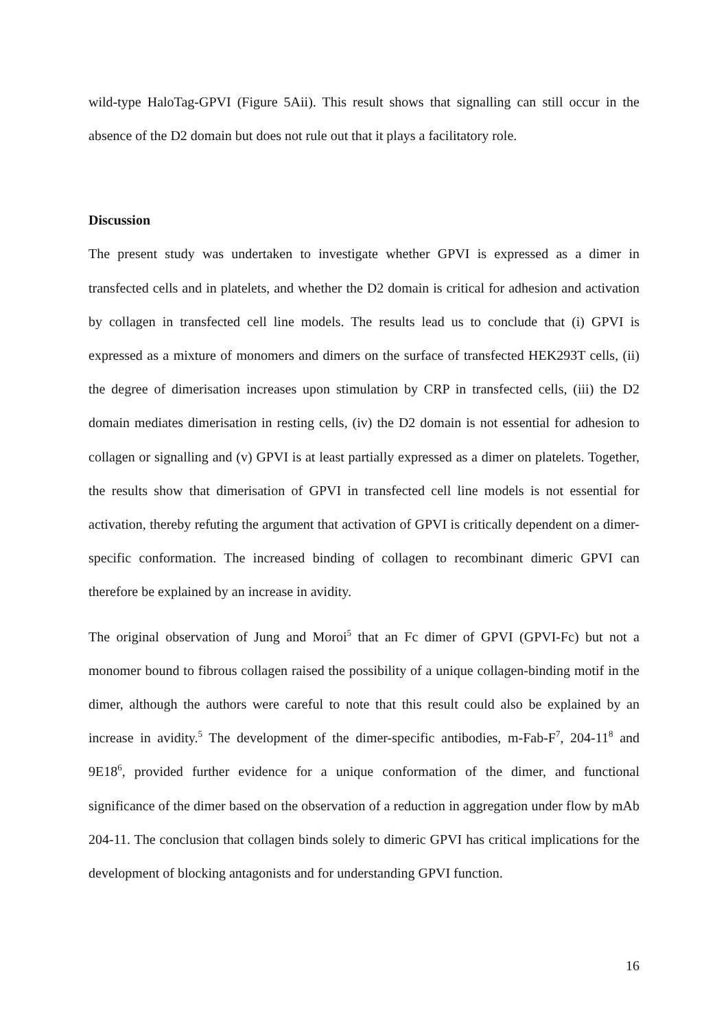wild-type HaloTag-GPVI (Figure 5Aii). This result shows that signalling can still occur in the absence of the D2 domain but does not rule out that it plays a facilitatory role.
Discussion
The present study was undertaken to investigate whether GPVI is expressed as a dimer in transfected cells and in platelets, and whether the D2 domain is critical for adhesion and activation by collagen in transfected cell line models. The results lead us to conclude that (i) GPVI is expressed as a mixture of monomers and dimers on the surface of transfected HEK293T cells, (ii) the degree of dimerisation increases upon stimulation by CRP in transfected cells, (iii) the D2 domain mediates dimerisation in resting cells, (iv) the D2 domain is not essential for adhesion to collagen or signalling and (v) GPVI is at least partially expressed as a dimer on platelets. Together, the results show that dimerisation of GPVI in transfected cell line models is not essential for activation, thereby refuting the argument that activation of GPVI is critically dependent on a dimer-specific conformation. The increased binding of collagen to recombinant dimeric GPVI can therefore be explained by an increase in avidity.
The original observation of Jung and Moroi<sup>5</sup> that an Fc dimer of GPVI (GPVI-Fc) but not a monomer bound to fibrous collagen raised the possibility of a unique collagen-binding motif in the dimer, although the authors were careful to note that this result could also be explained by an increase in avidity.<sup>5</sup> The development of the dimer-specific antibodies, m-Fab-F<sup>7</sup>, 204-11<sup>8</sup> and 9E18<sup>6</sup>, provided further evidence for a unique conformation of the dimer, and functional significance of the dimer based on the observation of a reduction in aggregation under flow by mAb 204-11. The conclusion that collagen binds solely to dimeric GPVI has critical implications for the development of blocking antagonists and for understanding GPVI function.
16